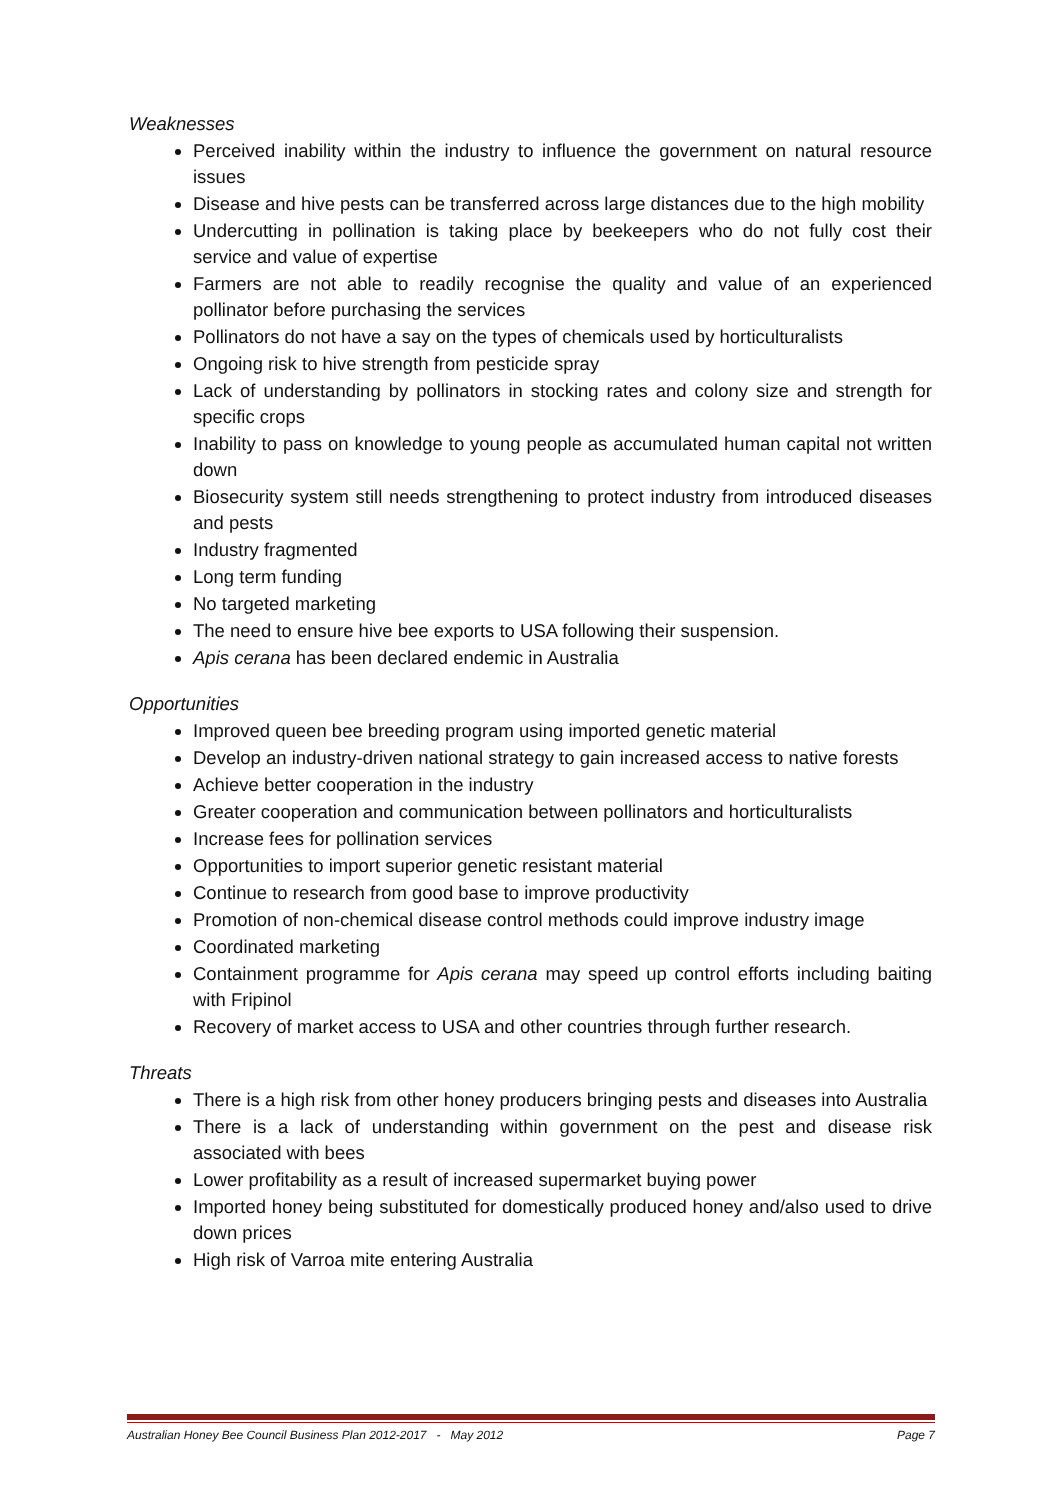Weaknesses
Perceived inability within the industry to influence the government on natural resource issues
Disease and hive pests can be transferred across large distances due to the high mobility
Undercutting in pollination is taking place by beekeepers who do not fully cost their service and value of expertise
Farmers are not able to readily recognise the quality and value of an experienced pollinator before purchasing the services
Pollinators do not have a say on the types of chemicals used by horticulturalists
Ongoing risk to hive strength from pesticide spray
Lack of understanding by pollinators in stocking rates and colony size and strength for specific crops
Inability to pass on knowledge to young people as accumulated human capital not written down
Biosecurity system still needs strengthening to protect industry from introduced diseases and pests
Industry fragmented
Long term funding
No targeted marketing
The need to ensure hive bee exports to USA following their suspension.
Apis cerana has been declared endemic in Australia
Opportunities
Improved queen bee breeding program using imported genetic material
Develop an industry-driven national strategy to gain increased access to native forests
Achieve better cooperation in the industry
Greater cooperation and communication between pollinators and horticulturalists
Increase fees for pollination services
Opportunities to import superior genetic resistant material
Continue to research from good base to improve productivity
Promotion of non-chemical disease control methods could improve industry image
Coordinated marketing
Containment programme for Apis cerana may speed up control efforts including baiting with Fripinol
Recovery of market access to USA and other countries through further research.
Threats
There is a high risk from other honey producers bringing pests and diseases into Australia
There is a lack of understanding within government on the pest and disease risk associated with bees
Lower profitability as a result of increased supermarket buying power
Imported honey being substituted for domestically produced honey and/also used to drive down prices
High risk of Varroa mite entering Australia
Australian Honey Bee Council Business Plan 2012-2017 - May 2012 Page 7